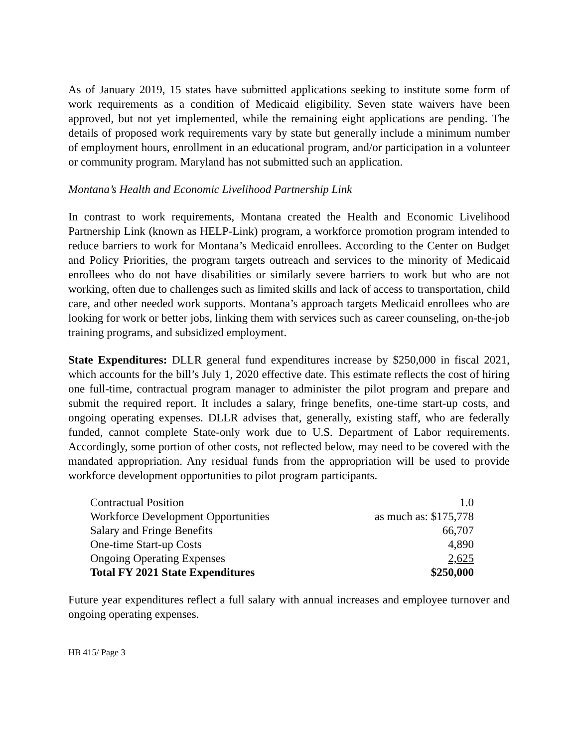As of January 2019, 15 states have submitted applications seeking to institute some form of work requirements as a condition of Medicaid eligibility. Seven state waivers have been approved, but not yet implemented, while the remaining eight applications are pending. The details of proposed work requirements vary by state but generally include a minimum number of employment hours, enrollment in an educational program, and/or participation in a volunteer or community program. Maryland has not submitted such an application.
Montana’s Health and Economic Livelihood Partnership Link
In contrast to work requirements, Montana created the Health and Economic Livelihood Partnership Link (known as HELP-Link) program, a workforce promotion program intended to reduce barriers to work for Montana’s Medicaid enrollees. According to the Center on Budget and Policy Priorities, the program targets outreach and services to the minority of Medicaid enrollees who do not have disabilities or similarly severe barriers to work but who are not working, often due to challenges such as limited skills and lack of access to transportation, child care, and other needed work supports. Montana’s approach targets Medicaid enrollees who are looking for work or better jobs, linking them with services such as career counseling, on-the-job training programs, and subsidized employment.
State Expenditures: DLLR general fund expenditures increase by $250,000 in fiscal 2021, which accounts for the bill’s July 1, 2020 effective date. This estimate reflects the cost of hiring one full-time, contractual program manager to administer the pilot program and prepare and submit the required report. It includes a salary, fringe benefits, one-time start-up costs, and ongoing operating expenses. DLLR advises that, generally, existing staff, who are federally funded, cannot complete State-only work due to U.S. Department of Labor requirements. Accordingly, some portion of other costs, not reflected below, may need to be covered with the mandated appropriation. Any residual funds from the appropriation will be used to provide workforce development opportunities to pilot program participants.
| Contractual Position | 1.0 |
| Workforce Development Opportunities | as much as: $175,778 |
| Salary and Fringe Benefits | 66,707 |
| One-time Start-up Costs | 4,890 |
| Ongoing Operating Expenses | 2,625 |
| Total FY 2021 State Expenditures | $250,000 |
Future year expenditures reflect a full salary with annual increases and employee turnover and ongoing operating expenses.
HB 415/ Page 3